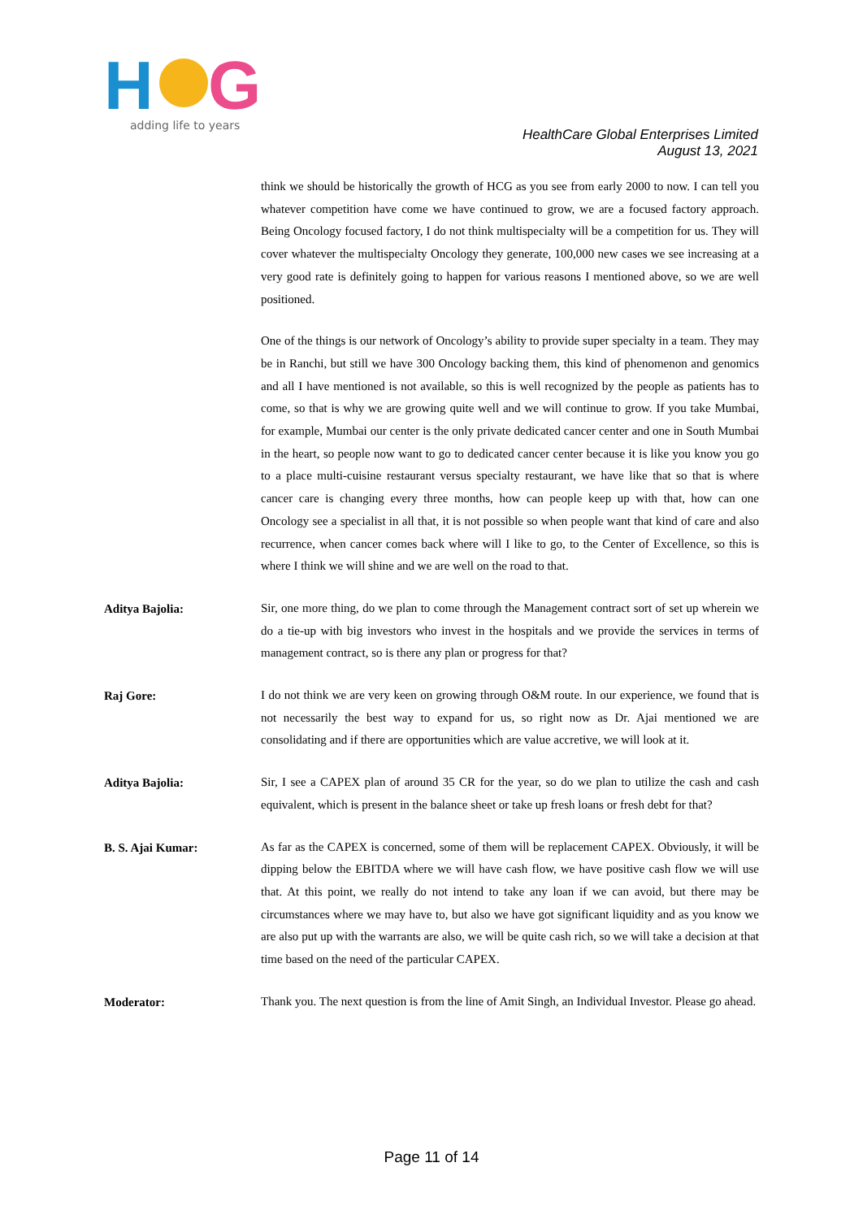H
G
adding life to years
HealthCare Global Enterprises Limited
August 13, 2021
think we should be historically the growth of HCG as you see from early 2000 to now. I can tell you whatever competition have come we have continued to grow, we are a focused factory approach. Being Oncology focused factory, I do not think multispecialty will be a competition for us. They will cover whatever the multispecialty Oncology they generate, 100,000 new cases we see increasing at a very good rate is definitely going to happen for various reasons I mentioned above, so we are well positioned.
One of the things is our network of Oncology’s ability to provide super specialty in a team. They may be in Ranchi, but still we have 300 Oncology backing them, this kind of phenomenon and genomics and all I have mentioned is not available, so this is well recognized by the people as patients has to come, so that is why we are growing quite well and we will continue to grow. If you take Mumbai, for example, Mumbai our center is the only private dedicated cancer center and one in South Mumbai in the heart, so people now want to go to dedicated cancer center because it is like you know you go to a place multi-cuisine restaurant versus specialty restaurant, we have like that so that is where cancer care is changing every three months, how can people keep up with that, how can one Oncology see a specialist in all that, it is not possible so when people want that kind of care and also recurrence, when cancer comes back where will I like to go, to the Center of Excellence, so this is where I think we will shine and we are well on the road to that.
Aditya Bajolia:
Sir, one more thing, do we plan to come through the Management contract sort of set up wherein we do a tie-up with big investors who invest in the hospitals and we provide the services in terms of management contract, so is there any plan or progress for that?
Raj Gore:
I do not think we are very keen on growing through O&M route. In our experience, we found that is not necessarily the best way to expand for us, so right now as Dr. Ajai mentioned we are consolidating and if there are opportunities which are value accretive, we will look at it.
Aditya Bajolia:
Sir, I see a CAPEX plan of around 35 CR for the year, so do we plan to utilize the cash and cash equivalent, which is present in the balance sheet or take up fresh loans or fresh debt for that?
B. S. Ajai Kumar:
As far as the CAPEX is concerned, some of them will be replacement CAPEX. Obviously, it will be dipping below the EBITDA where we will have cash flow, we have positive cash flow we will use that. At this point, we really do not intend to take any loan if we can avoid, but there may be circumstances where we may have to, but also we have got significant liquidity and as you know we are also put up with the warrants are also, we will be quite cash rich, so we will take a decision at that time based on the need of the particular CAPEX.
Moderator:
Thank you. The next question is from the line of Amit Singh, an Individual Investor. Please go ahead.
Page 11 of 14